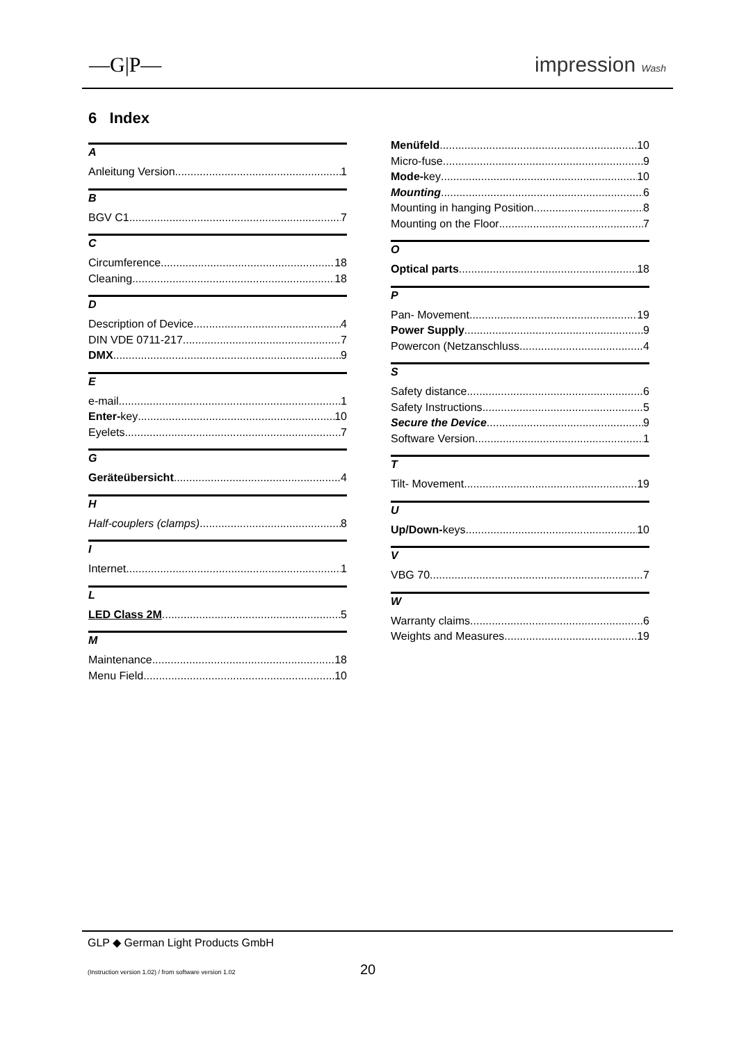—G|P— impression Wash
6 Index
A
Anleitung Version 1
B
BGV C1 7
C
Circumference 18
Cleaning 18
D
Description of Device 4
DIN VDE 0711-217 7
DMX 9
E
e-mail 1
Enter-key 10
Eyelets 7
G
Geräteübersicht 4
H
Half-couplers (clamps) 8
I
Internet 1
L
LED Class 2M 5
M
Maintenance 18
Menu Field 10
Menüfeld 10
Micro-fuse 9
Mode-key 10
Mounting 6
Mounting in hanging Position 8
Mounting on the Floor 7
O
Optical parts 18
P
Pan- Movement 19
Power Supply 9
Powercon (Netzanschluss 4
S
Safety distance 6
Safety Instructions 5
Secure the Device 9
Software Version 1
T
Tilt- Movement 19
U
Up/Down-keys 10
V
VBG 70 7
W
Warranty claims 6
Weights and Measures 19
GLP ◆ German Light Products GmbH
(Instruction version 1.02) / from software version 1.02 20